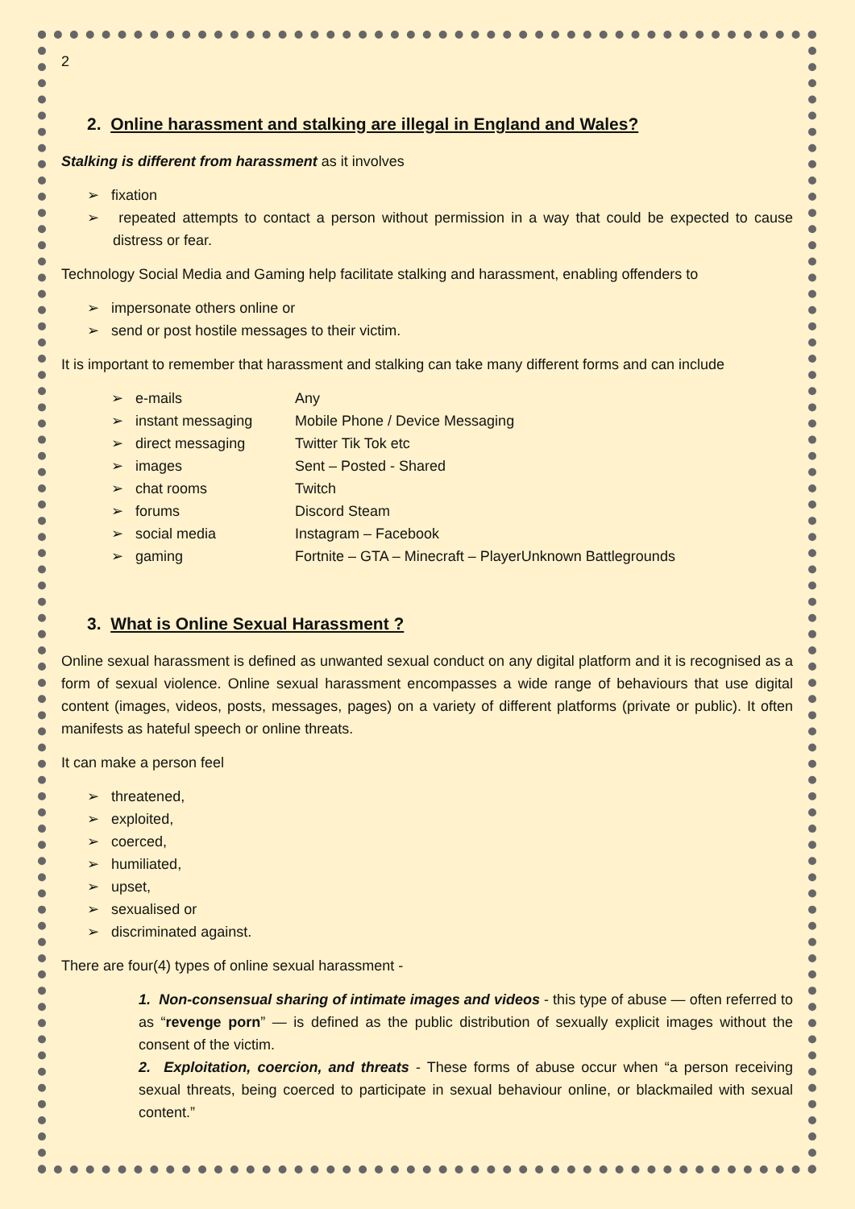2
2. Online harassment and stalking are illegal in England and Wales?
Stalking is different from harassment as it involves
➢ fixation
➢ repeated attempts to contact a person without permission in a way that could be expected to cause distress or fear.
Technology Social Media and Gaming help facilitate stalking and harassment, enabling offenders to
➢ impersonate others online or
➢ send or post hostile messages to their victim.
It is important to remember that harassment and stalking can take many different forms and can include
➢ e-mails Any
➢ instant messaging Mobile Phone / Device Messaging
➢ direct messaging Twitter Tik Tok etc
➢ images Sent – Posted - Shared
➢ chat rooms Twitch
➢ forums Discord Steam
➢ social media Instagram – Facebook
➢ gaming Fortnite – GTA – Minecraft – PlayerUnknown Battlegrounds
3. What is Online Sexual Harassment ?
Online sexual harassment is defined as unwanted sexual conduct on any digital platform and it is recognised as a form of sexual violence. Online sexual harassment encompasses a wide range of behaviours that use digital content (images, videos, posts, messages, pages) on a variety of different platforms (private or public). It often manifests as hateful speech or online threats.
It can make a person feel
➢ threatened,
➢ exploited,
➢ coerced,
➢ humiliated,
➢ upset,
➢ sexualised or
➢ discriminated against.
There are four(4) types of online sexual harassment -
1. Non-consensual sharing of intimate images and videos - this type of abuse — often referred to as “revenge porn” — is defined as the public distribution of sexually explicit images without the consent of the victim.
2. Exploitation, coercion, and threats - These forms of abuse occur when “a person receiving sexual threats, being coerced to participate in sexual behaviour online, or blackmailed with sexual content.”